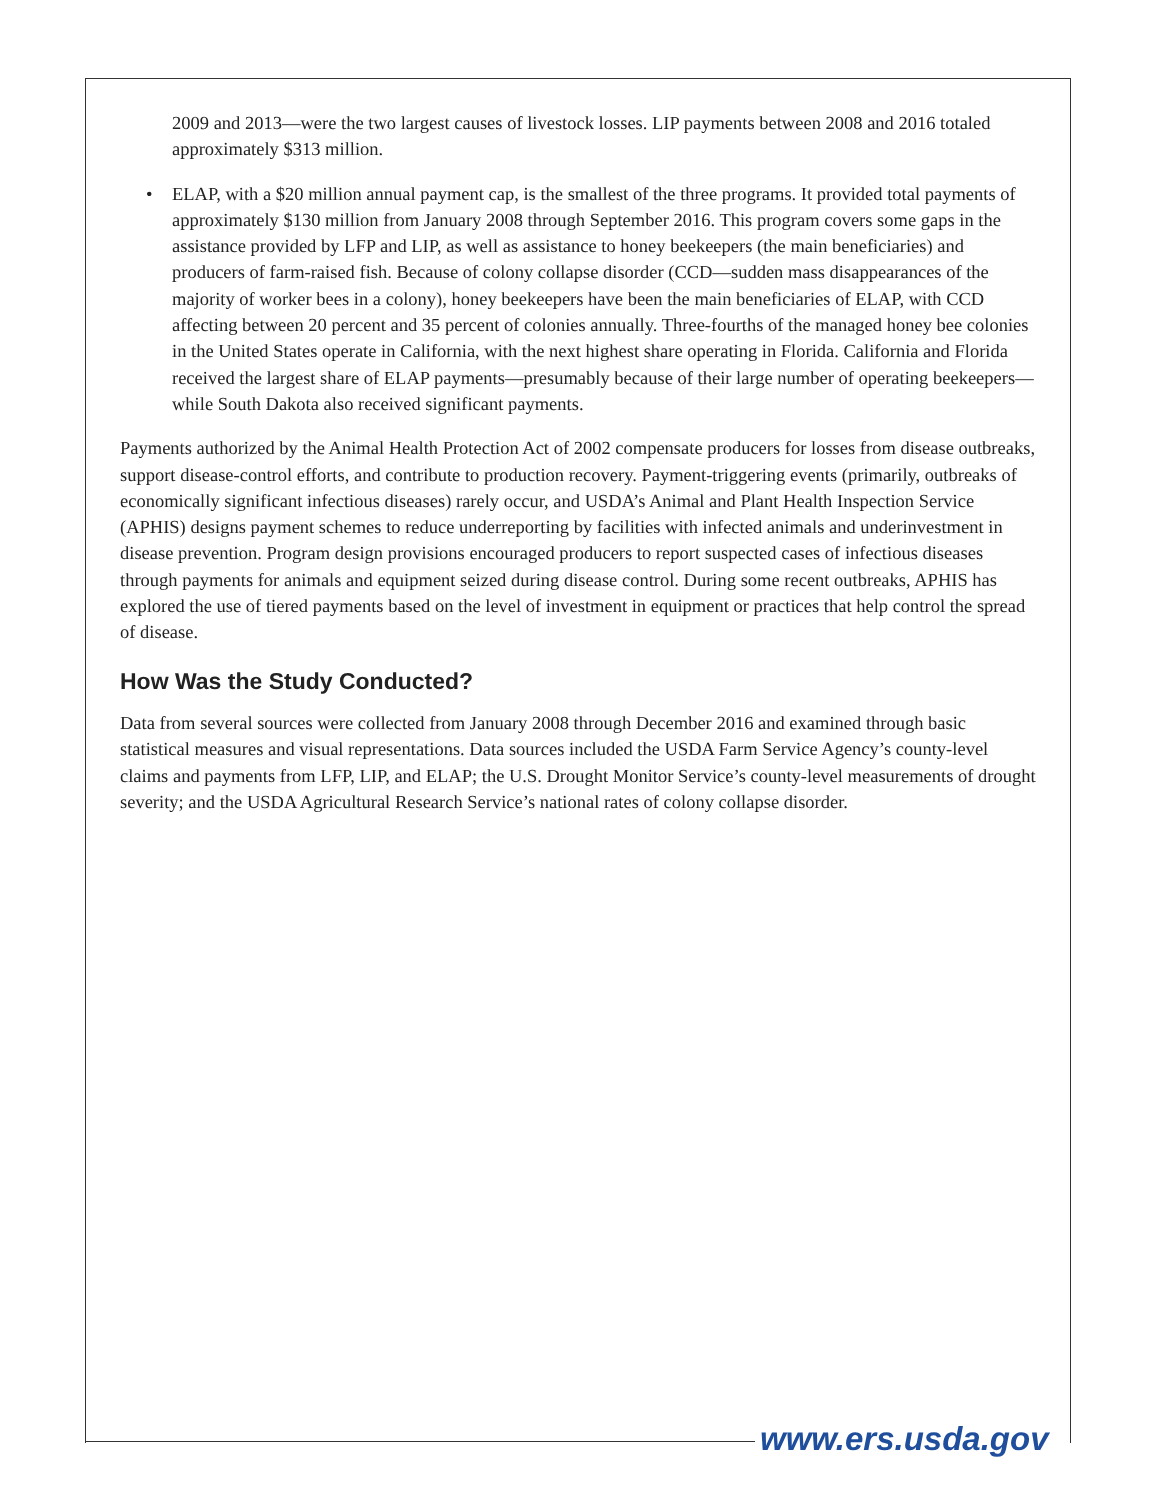2009 and 2013—were the two largest causes of livestock losses. LIP payments between 2008 and 2016 totaled approximately $313 million.
• ELAP, with a $20 million annual payment cap, is the smallest of the three programs. It provided total payments of approximately $130 million from January 2008 through September 2016. This program covers some gaps in the assistance provided by LFP and LIP, as well as assistance to honey beekeepers (the main beneficiaries) and producers of farm-raised fish. Because of colony collapse disorder (CCD—sudden mass disappearances of the majority of worker bees in a colony), honey beekeepers have been the main beneficiaries of ELAP, with CCD affecting between 20 percent and 35 percent of colonies annually. Three-fourths of the managed honey bee colonies in the United States operate in California, with the next highest share operating in Florida. California and Florida received the largest share of ELAP payments—presumably because of their large number of operating beekeepers—while South Dakota also received significant payments.
Payments authorized by the Animal Health Protection Act of 2002 compensate producers for losses from disease outbreaks, support disease-control efforts, and contribute to production recovery. Payment-triggering events (primarily, outbreaks of economically significant infectious diseases) rarely occur, and USDA’s Animal and Plant Health Inspection Service (APHIS) designs payment schemes to reduce underreporting by facilities with infected animals and underinvestment in disease prevention. Program design provisions encouraged producers to report suspected cases of infectious diseases through payments for animals and equipment seized during disease control. During some recent outbreaks, APHIS has explored the use of tiered payments based on the level of investment in equipment or practices that help control the spread of disease.
How Was the Study Conducted?
Data from several sources were collected from January 2008 through December 2016 and examined through basic statistical measures and visual representations. Data sources included the USDA Farm Service Agency’s county-level claims and payments from LFP, LIP, and ELAP; the U.S. Drought Monitor Service’s county-level measurements of drought severity; and the USDA Agricultural Research Service’s national rates of colony collapse disorder.
www.ers.usda.gov